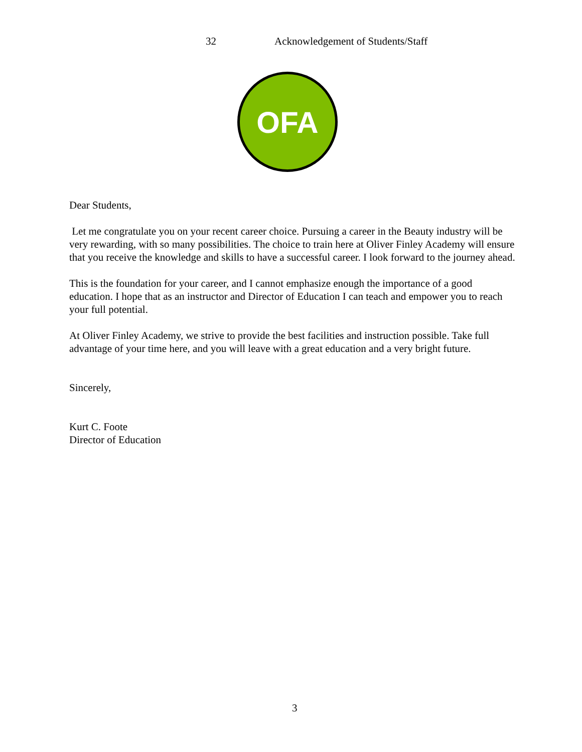32 Acknowledgement of Students/Staff
OFA
Dear Students,
Let me congratulate you on your recent career choice. Pursuing a career in the Beauty industry will be very rewarding, with so many possibilities. The choice to train here at Oliver Finley Academy will ensure that you receive the knowledge and skills to have a successful career. I look forward to the journey ahead.
This is the foundation for your career, and I cannot emphasize enough the importance of a good education. I hope that as an instructor and Director of Education I can teach and empower you to reach your full potential.
At Oliver Finley Academy, we strive to provide the best facilities and instruction possible. Take full advantage of your time here, and you will leave with a great education and a very bright future.
Sincerely,
Kurt C. Foote
Director of Education
3